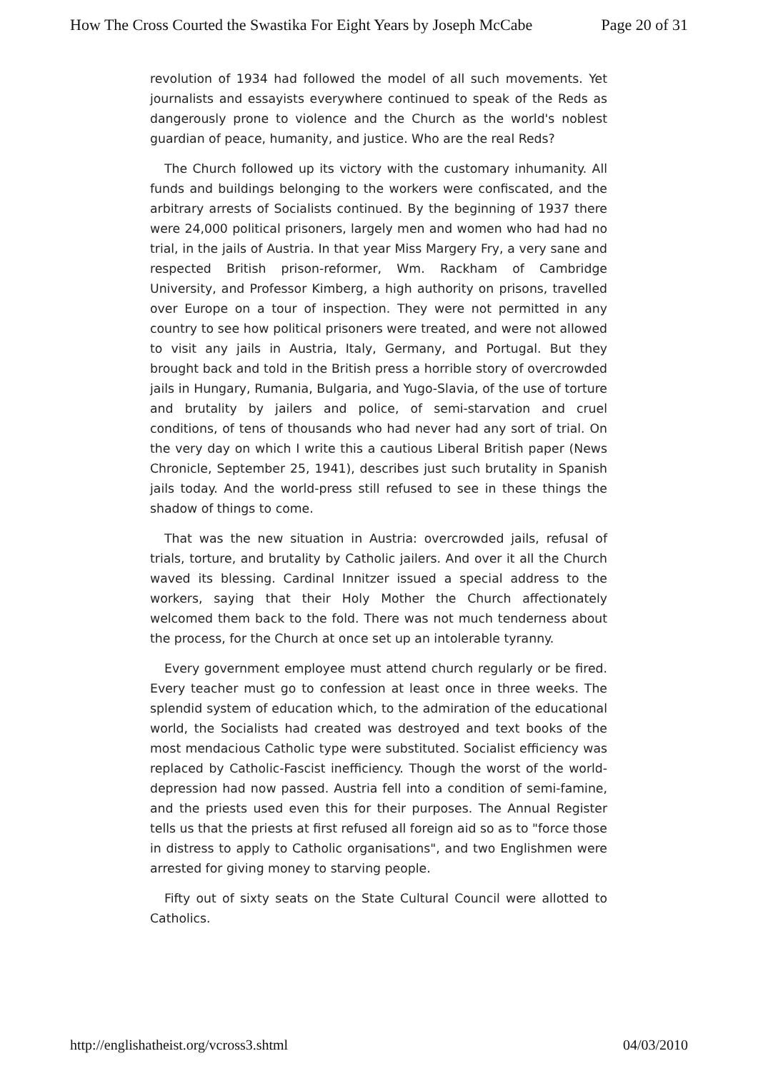How The Cross Courted the Swastika For Eight Years by Joseph McCabe Page 20 of 31
revolution of 1934 had followed the model of all such movements. Yet journalists and essayists everywhere continued to speak of the Reds as dangerously prone to violence and the Church as the world's noblest guardian of peace, humanity, and justice. Who are the real Reds?
The Church followed up its victory with the customary inhumanity. All funds and buildings belonging to the workers were confiscated, and the arbitrary arrests of Socialists continued. By the beginning of 1937 there were 24,000 political prisoners, largely men and women who had had no trial, in the jails of Austria. In that year Miss Margery Fry, a very sane and respected British prison-reformer, Wm. Rackham of Cambridge University, and Professor Kimberg, a high authority on prisons, travelled over Europe on a tour of inspection. They were not permitted in any country to see how political prisoners were treated, and were not allowed to visit any jails in Austria, Italy, Germany, and Portugal. But they brought back and told in the British press a horrible story of overcrowded jails in Hungary, Rumania, Bulgaria, and Yugo-Slavia, of the use of torture and brutality by jailers and police, of semi-starvation and cruel conditions, of tens of thousands who had never had any sort of trial. On the very day on which I write this a cautious Liberal British paper (News Chronicle, September 25, 1941), describes just such brutality in Spanish jails today. And the world-press still refused to see in these things the shadow of things to come.
That was the new situation in Austria: overcrowded jails, refusal of trials, torture, and brutality by Catholic jailers. And over it all the Church waved its blessing. Cardinal Innitzer issued a special address to the workers, saying that their Holy Mother the Church affectionately welcomed them back to the fold. There was not much tenderness about the process, for the Church at once set up an intolerable tyranny.
Every government employee must attend church regularly or be fired. Every teacher must go to confession at least once in three weeks. The splendid system of education which, to the admiration of the educational world, the Socialists had created was destroyed and text books of the most mendacious Catholic type were substituted. Socialist efficiency was replaced by Catholic-Fascist inefficiency. Though the worst of the world-depression had now passed. Austria fell into a condition of semi-famine, and the priests used even this for their purposes. The Annual Register tells us that the priests at first refused all foreign aid so as to "force those in distress to apply to Catholic organisations", and two Englishmen were arrested for giving money to starving people.
Fifty out of sixty seats on the State Cultural Council were allotted to Catholics.
http://englishatheist.org/vcross3.shtml 04/03/2010